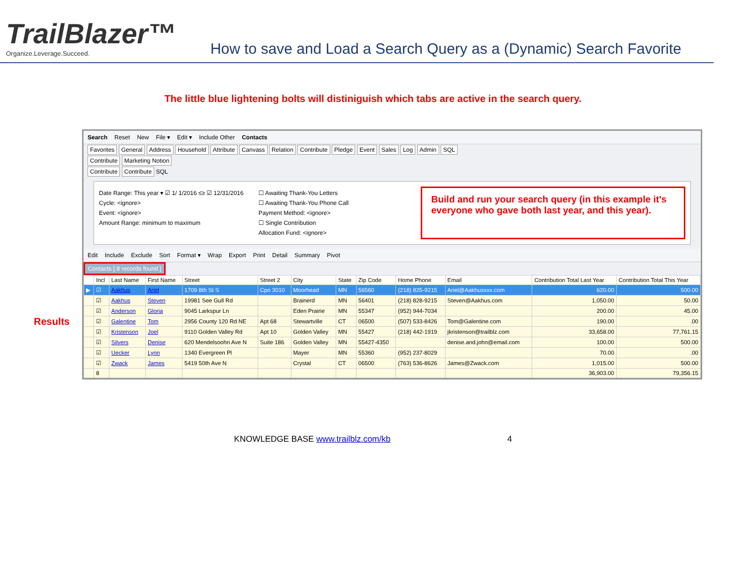TrailBlazer™
Organize.Leverage.Succeed.
How to save and Load a Search Query as a (Dynamic) Search Favorite
The little blue lightening bolts will distiniguish which tabs are active in the search query.
Results
Search Reset New File ▾ Edit ▾ Include Other Contacts
Favorites General Address Household Attribute Canvass Relation Contribute Pledge Event Sales Log Admin SQL
Contribute Marketing Notion
Contribute Contribute SQL
Date Range: This year ▾ ☑ 1/ 1/2016 ≤≥ ☑ 12/31/2016
Cycle: <ignore>
Event: <ignore>
Amount Range: minimum to maximum
☐ Awaiting Thank-You Letters
☐ Awaiting Thank-You Phone Call
Payment Method: <ignore>
☐ Single Contribution
Allocation Fund: <ignore>
Build and run your search query (in this example it's everyone who gave both last year, and this year).
Edit Include Exclude Sort Format ▾ Wrap Export Print Detail Summary Pivot
Contacts [ 8 records found ]
| | Incl | Last Name | First Name | Street | Street 2 | City | State | Zip Code | Home Phone | Email | Contribution Total Last Year | Contribution Total This Year |
| --- | --- | --- | --- | --- | --- | --- | --- | --- | --- | --- | --- | --- |
| ▶ | ☑ | Aakhus | Ariel | 1709 8th St S | Cpo 3010 | Moorhead | MN | 56560 | (218) 825-9215 | Ariel@Aakhusxxx.com | 620.00 | 500.00 |
| | ☑ | Aakhus | Steven | 19981 See Gull Rd | | Brainerd | MN | 56401 | (218) 828-9215 | Steven@Aakhus.com | 1,050.00 | 50.00 |
| | ☑ | Anderson | Gloria | 9045 Larkspur Ln | | Eden Prairie | MN | 55347 | (952) 944-7034 | | 200.00 | 45.00 |
| | ☑ | Galentine | Tom | 2956 County 120 Rd NE | Apt 68 | Stewartville | CT | 06500 | (507) 533-8426 | Tom@Galentine.com | 190.00 | .00 |
| | ☑ | Kristenson | Joel | 9110 Golden Valley Rd | Apt 10 | Golden Valley | MN | 55427 | (218) 442-1919 | jkristenson@trailblz.com | 33,658.00 | 77,761.15 |
| | ☑ | Silvers | Denise | 620 Mendelsoohn Ave N | Suite 186 | Golden Valley | MN | 55427-4350 | | denise.and.john@email.com | 100.00 | 500.00 |
| | ☑ | Uecker | Lynn | 1340 Evergreen Pl | | Mayer | MN | 55360 | (952) 237-8029 | | 70.00 | .00 |
| | ☑ | Zwack | James | 5419 50th Ave N | | Crystal | CT | 06500 | (763) 536-8626 | James@Zwack.com | 1,015.00 | 500.00 |
| | 8 | | | | | | | | | | 36,903.00 | 79,356.15 |
KNOWLEDGE BASE www.trailblz.com/kb 4